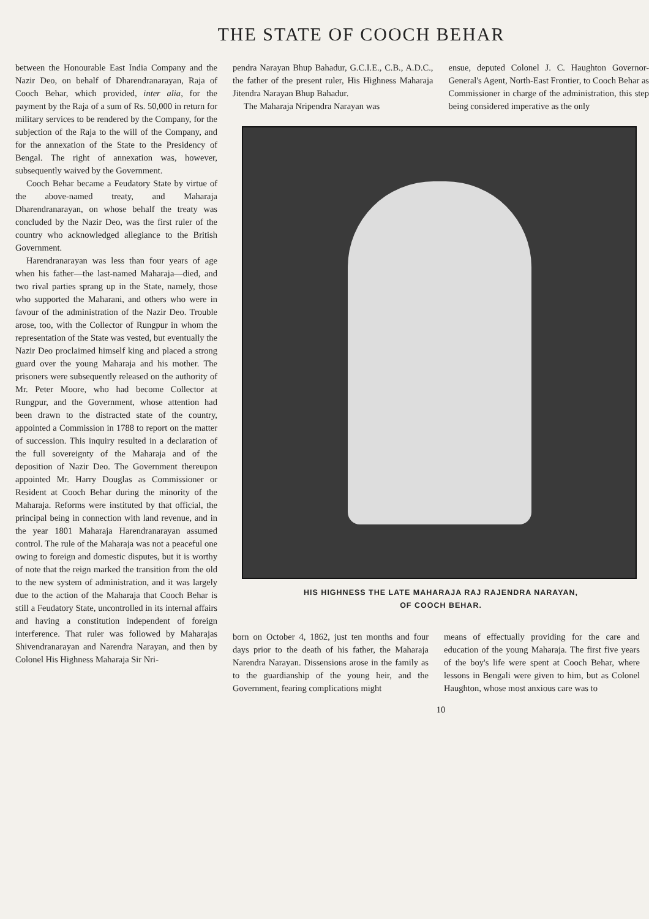THE STATE OF COOCH BEHAR
between the Honourable East India Company and the Nazir Deo, on behalf of Dharendranarayan, Raja of Cooch Behar, which provided, inter alia, for the payment by the Raja of a sum of Rs. 50,000 in return for military services to be rendered by the Company, for the subjection of the Raja to the will of the Company, and for the annexation of the State to the Presidency of Bengal. The right of annexation was, however, subsequently waived by the Government.
Cooch Behar became a Feudatory State by virtue of the above-named treaty, and Maharaja Dharendranarayan, on whose behalf the treaty was concluded by the Nazir Deo, was the first ruler of the country who acknowledged allegiance to the British Government.
Harendranarayan was less than four years of age when his father—the last-named Maharaja—died, and two rival parties sprang up in the State, namely, those who supported the Maharani, and others who were in favour of the administration of the Nazir Deo. Trouble arose, too, with the Collector of Rungpur in whom the representation of the State was vested, but eventually the Nazir Deo proclaimed himself king and placed a strong guard over the young Maharaja and his mother. The prisoners were subsequently released on the authority of Mr. Peter Moore, who had become Collector at Rungpur, and the Government, whose attention had been drawn to the distracted state of the country, appointed a Commission in 1788 to report on the matter of succession. This inquiry resulted in a declaration of the full sovereignty of the Maharaja and of the deposition of Nazir Deo. The Government thereupon appointed Mr. Harry Douglas as Commissioner or Resident at Cooch Behar during the minority of the Maharaja. Reforms were instituted by that official, the principal being in connection with land revenue, and in the year 1801 Maharaja Harendranarayan assumed control. The rule of the Maharaja was not a peaceful one owing to foreign and domestic disputes, but it is worthy of note that the reign marked the transition from the old to the new system of administration, and it was largely due to the action of the Maharaja that Cooch Behar is still a Feudatory State, uncontrolled in its internal affairs and having a constitution independent of foreign interference. That ruler was followed by Maharajas Shivendranarayan and Narendra Narayan, and then by Colonel His Highness Maharaja Sir Nri-
pendra Narayan Bhup Bahadur, G.C.I.E., C.B., A.D.C., the father of the present ruler, His Highness Maharaja Jitendra Narayan Bhup Bahadur.
The Maharaja Nripendra Narayan was
ensue, deputed Colonel J. C. Haughton Governor-General's Agent, North-East Frontier, to Cooch Behar as Commissioner in charge of the administration, this step being considered imperative as the only
HIS HIGHNESS THE LATE MAHARAJA RAJ RAJENDRA NARAYAN,
OF COOCH BEHAR.
born on October 4, 1862, just ten months and four days prior to the death of his father, the Maharaja Narendra Narayan. Dissensions arose in the family as to the guardianship of the young heir, and the Government, fearing complications might
means of effectually providing for the care and education of the young Maharaja. The first five years of the boy's life were spent at Cooch Behar, where lessons in Bengali were given to him, but as Colonel Haughton, whose most anxious care was to
10